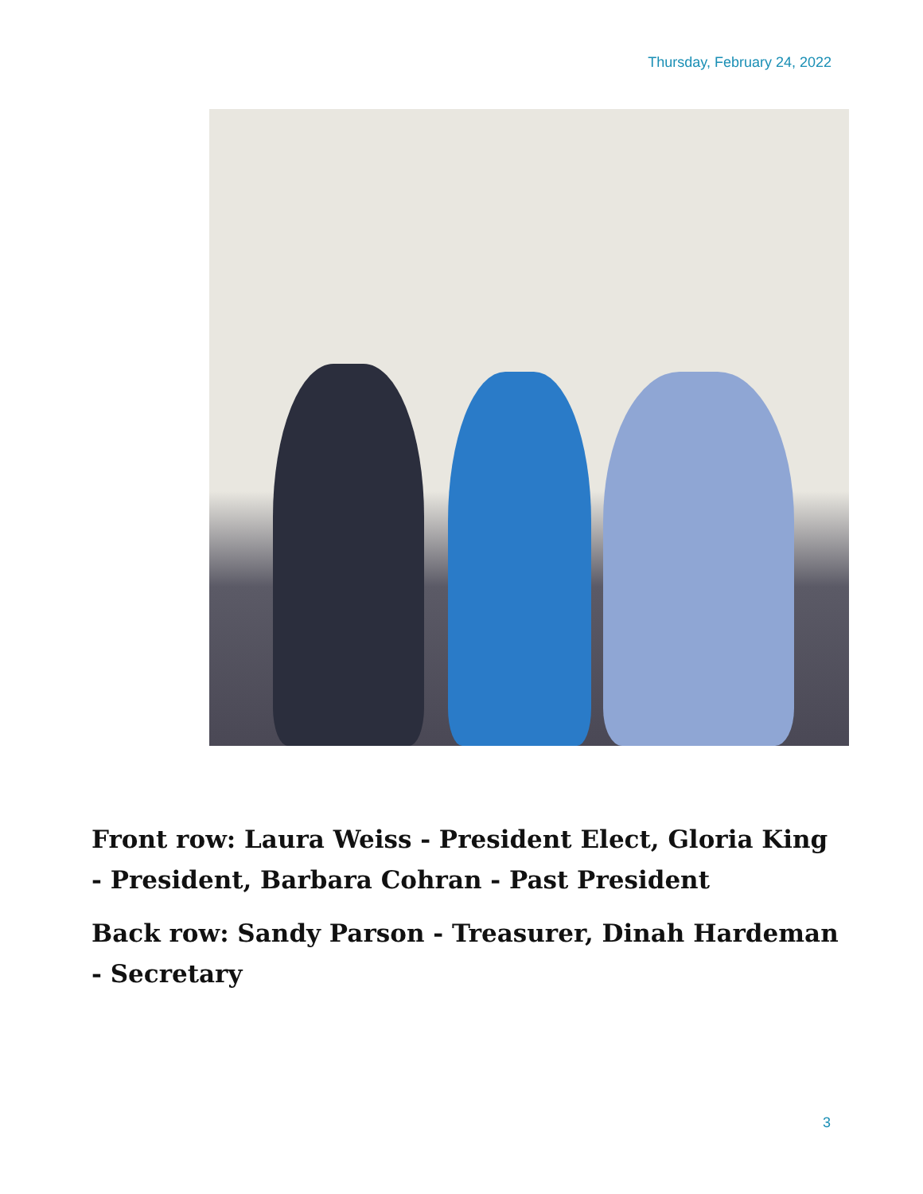Thursday, February 24, 2022
Front row: Laura Weiss - President Elect, Gloria King - President, Barbara Cohran - Past President
Back row: Sandy Parson - Treasurer, Dinah Hardeman - Secretary
3